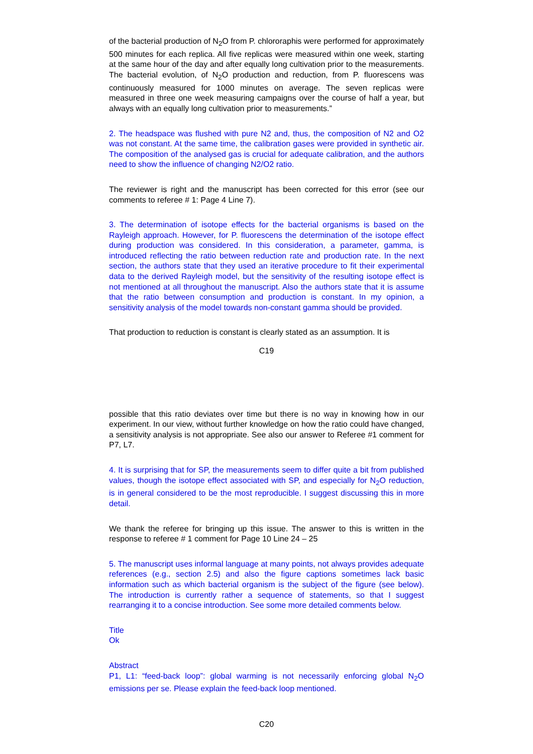of the bacterial production of N<sub>2</sub>O from P. chlororaphis were performed for approximately 500 minutes for each replica. All five replicas were measured within one week, starting at the same hour of the day and after equally long cultivation prior to the measurements. The bacterial evolution, of N<sub>2</sub>O production and reduction, from P. fluorescens was continuously measured for 1000 minutes on average. The seven replicas were measured in three one week measuring campaigns over the course of half a year, but always with an equally long cultivation prior to measurements.”
2. The headspace was flushed with pure N2 and, thus, the composition of N2 and O2 was not constant. At the same time, the calibration gases were provided in synthetic air. The composition of the analysed gas is crucial for adequate calibration, and the authors need to show the influence of changing N2/O2 ratio.
The reviewer is right and the manuscript has been corrected for this error (see our comments to referee # 1: Page 4 Line 7).
3. The determination of isotope effects for the bacterial organisms is based on the Rayleigh approach. However, for P. fluorescens the determination of the isotope effect during production was considered. In this consideration, a parameter, gamma, is introduced reflecting the ratio between reduction rate and production rate. In the next section, the authors state that they used an iterative procedure to fit their experimental data to the derived Rayleigh model, but the sensitivity of the resulting isotope effect is not mentioned at all throughout the manuscript. Also the authors state that it is assume that the ratio between consumption and production is constant. In my opinion, a sensitivity analysis of the model towards non-constant gamma should be provided.
That production to reduction is constant is clearly stated as an assumption. It is
C19
possible that this ratio deviates over time but there is no way in knowing how in our experiment. In our view, without further knowledge on how the ratio could have changed, a sensitivity analysis is not appropriate. See also our answer to Referee #1 comment for P7, L7.
4. It is surprising that for SP, the measurements seem to differ quite a bit from published values, though the isotope effect associated with SP, and especially for N<sub>2</sub>O reduction, is in general considered to be the most reproducible. I suggest discussing this in more detail.
We thank the referee for bringing up this issue. The answer to this is written in the response to referee # 1 comment for Page 10 Line 24 – 25
5. The manuscript uses informal language at many points, not always provides adequate references (e.g., section 2.5) and also the figure captions sometimes lack basic information such as which bacterial organism is the subject of the figure (see below). The introduction is currently rather a sequence of statements, so that I suggest rearranging it to a concise introduction. See some more detailed comments below.
Title
Ok
Abstract
P1, L1: “feed-back loop”: global warming is not necessarily enforcing global N<sub>2</sub>O emissions per se. Please explain the feed-back loop mentioned.
C20